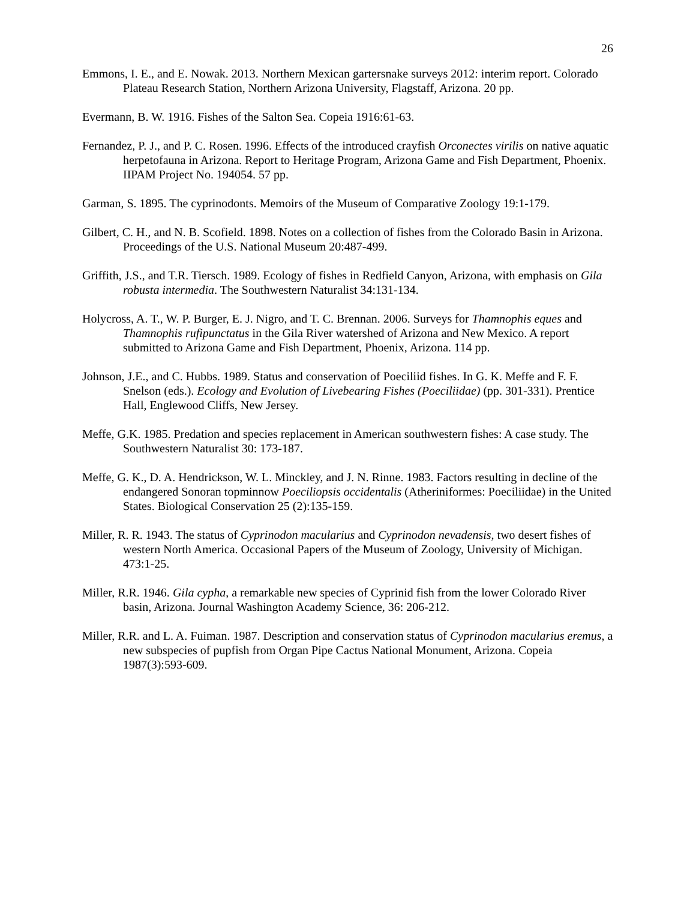26
Emmons, I. E., and E. Nowak. 2013. Northern Mexican gartersnake surveys 2012: interim report. Colorado Plateau Research Station, Northern Arizona University, Flagstaff, Arizona. 20 pp.
Evermann, B. W. 1916. Fishes of the Salton Sea. Copeia 1916:61-63.
Fernandez, P. J., and P. C. Rosen. 1996. Effects of the introduced crayfish Orconectes virilis on native aquatic herpetofauna in Arizona. Report to Heritage Program, Arizona Game and Fish Department, Phoenix. IIPAM Project No. 194054. 57 pp.
Garman, S. 1895. The cyprinodonts. Memoirs of the Museum of Comparative Zoology 19:1-179.
Gilbert, C. H., and N. B. Scofield. 1898. Notes on a collection of fishes from the Colorado Basin in Arizona. Proceedings of the U.S. National Museum 20:487-499.
Griffith, J.S., and T.R. Tiersch. 1989. Ecology of fishes in Redfield Canyon, Arizona, with emphasis on Gila robusta intermedia. The Southwestern Naturalist 34:131-134.
Holycross, A. T., W. P. Burger, E. J. Nigro, and T. C. Brennan. 2006. Surveys for Thamnophis eques and Thamnophis rufipunctatus in the Gila River watershed of Arizona and New Mexico. A report submitted to Arizona Game and Fish Department, Phoenix, Arizona. 114 pp.
Johnson, J.E., and C. Hubbs. 1989. Status and conservation of Poeciliid fishes. In G. K. Meffe and F. F. Snelson (eds.). Ecology and Evolution of Livebearing Fishes (Poeciliidae) (pp. 301-331). Prentice Hall, Englewood Cliffs, New Jersey.
Meffe, G.K. 1985. Predation and species replacement in American southwestern fishes: A case study. The Southwestern Naturalist 30: 173-187.
Meffe, G. K., D. A. Hendrickson, W. L. Minckley, and J. N. Rinne. 1983. Factors resulting in decline of the endangered Sonoran topminnow Poeciliopsis occidentalis (Atheriniformes: Poeciliidae) in the United States. Biological Conservation 25 (2):135-159.
Miller, R. R. 1943. The status of Cyprinodon macularius and Cyprinodon nevadensis, two desert fishes of western North America. Occasional Papers of the Museum of Zoology, University of Michigan. 473:1-25.
Miller, R.R. 1946. Gila cypha, a remarkable new species of Cyprinid fish from the lower Colorado River basin, Arizona. Journal Washington Academy Science, 36: 206-212.
Miller, R.R. and L. A. Fuiman. 1987. Description and conservation status of Cyprinodon macularius eremus, a new subspecies of pupfish from Organ Pipe Cactus National Monument, Arizona. Copeia 1987(3):593-609.